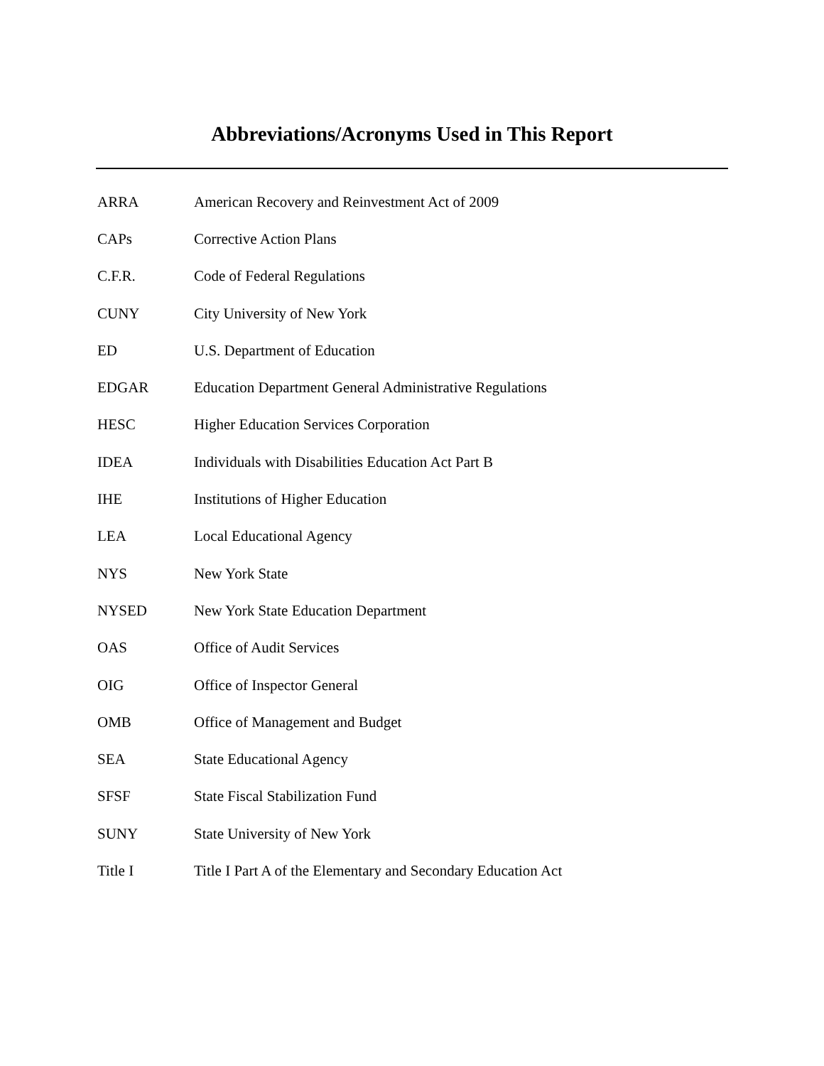Abbreviations/Acronyms Used in This Report
ARRA American Recovery and Reinvestment Act of 2009
CAPs Corrective Action Plans
C.F.R. Code of Federal Regulations
CUNY City University of New York
ED U.S. Department of Education
EDGAR Education Department General Administrative Regulations
HESC Higher Education Services Corporation
IDEA Individuals with Disabilities Education Act Part B
IHE Institutions of Higher Education
LEA Local Educational Agency
NYS New York State
NYSED New York State Education Department
OAS Office of Audit Services
OIG Office of Inspector General
OMB Office of Management and Budget
SEA State Educational Agency
SFSF State Fiscal Stabilization Fund
SUNY State University of New York
Title I Title I Part A of the Elementary and Secondary Education Act